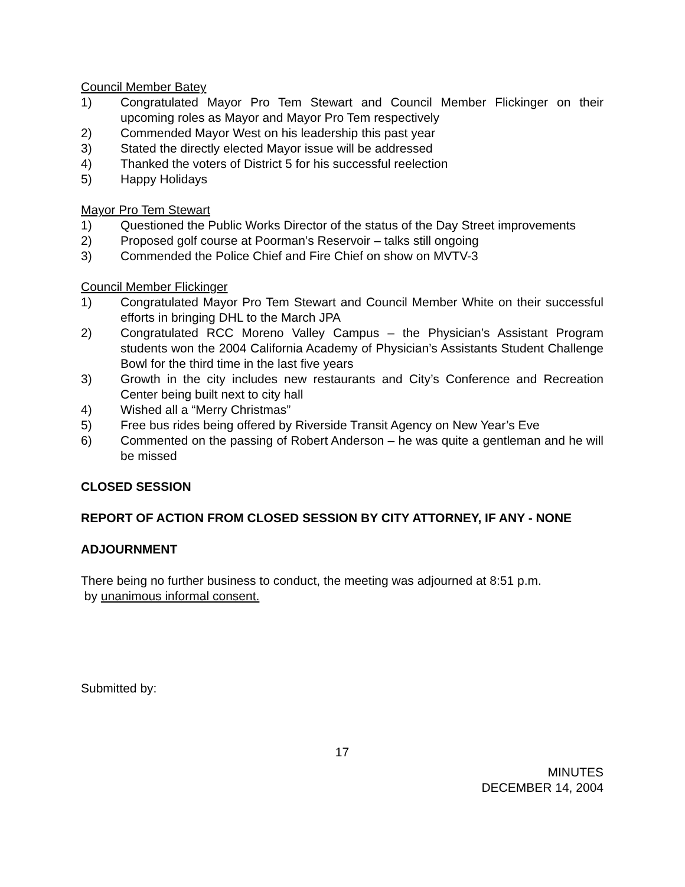Council Member Batey
1) Congratulated Mayor Pro Tem Stewart and Council Member Flickinger on their upcoming roles as Mayor and Mayor Pro Tem respectively
2) Commended Mayor West on his leadership this past year
3) Stated the directly elected Mayor issue will be addressed
4) Thanked the voters of District 5 for his successful reelection
5) Happy Holidays
Mayor Pro Tem Stewart
1) Questioned the Public Works Director of the status of the Day Street improvements
2) Proposed golf course at Poorman’s Reservoir – talks still ongoing
3) Commended the Police Chief and Fire Chief on show on MVTV-3
Council Member Flickinger
1) Congratulated Mayor Pro Tem Stewart and Council Member White on their successful efforts in bringing DHL to the March JPA
2) Congratulated RCC Moreno Valley Campus – the Physician’s Assistant Program students won the 2004 California Academy of Physician’s Assistants Student Challenge Bowl for the third time in the last five years
3) Growth in the city includes new restaurants and City’s Conference and Recreation Center being built next to city hall
4) Wished all a “Merry Christmas”
5) Free bus rides being offered by Riverside Transit Agency on New Year’s Eve
6) Commented on the passing of Robert Anderson – he was quite a gentleman and he will be missed
CLOSED SESSION
REPORT OF ACTION FROM CLOSED SESSION BY CITY ATTORNEY, IF ANY - NONE
ADJOURNMENT
There being no further business to conduct, the meeting was adjourned at 8:51 p.m.
by unanimous informal consent.
Submitted by:
17
MINUTES
DECEMBER 14, 2004